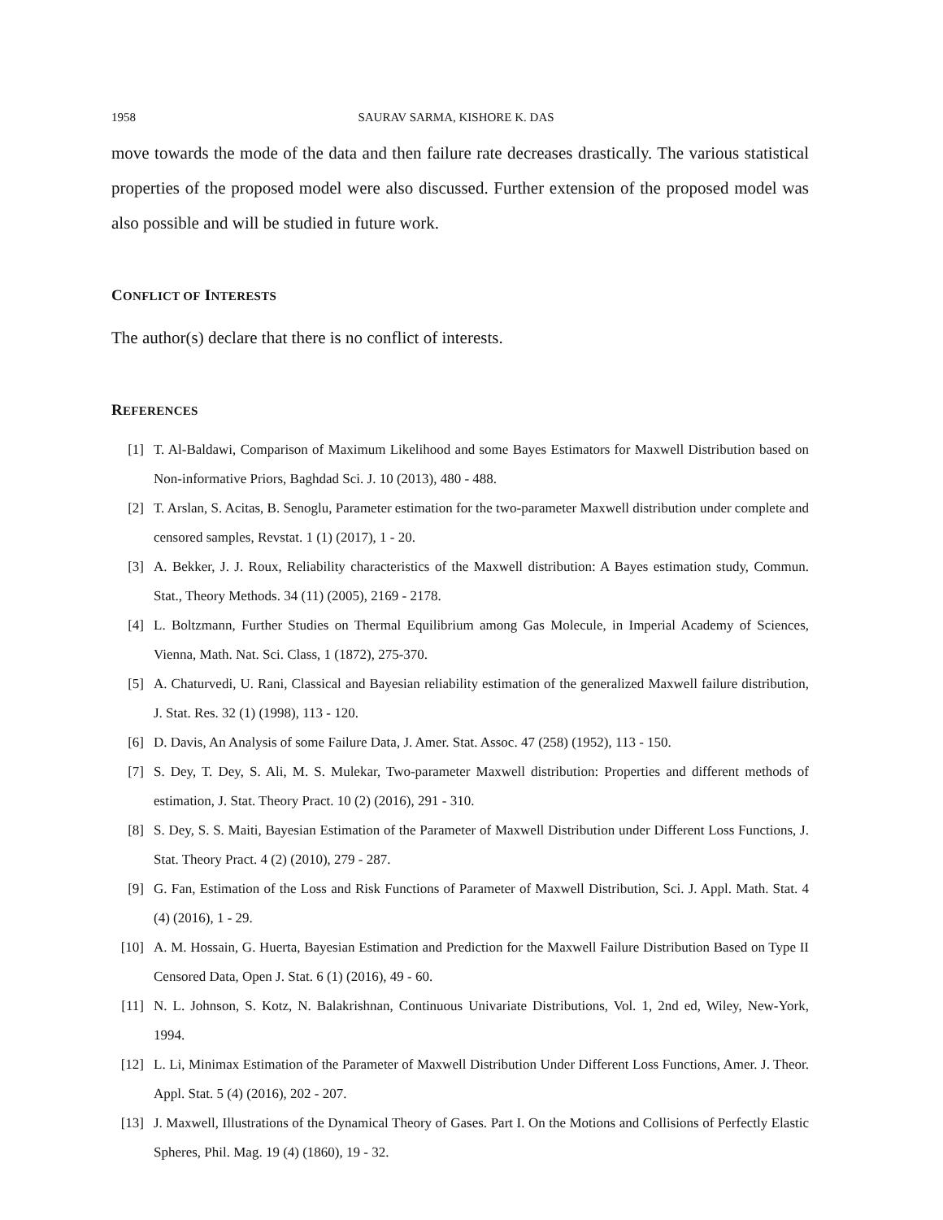1958 SAURAV SARMA, KISHORE K. DAS
move towards the mode of the data and then failure rate decreases drastically. The various statistical properties of the proposed model were also discussed. Further extension of the proposed model was also possible and will be studied in future work.
CONFLICT OF INTERESTS
The author(s) declare that there is no conflict of interests.
REFERENCES
[1] T. Al-Baldawi, Comparison of Maximum Likelihood and some Bayes Estimators for Maxwell Distribution based on Non-informative Priors, Baghdad Sci. J. 10 (2013), 480 - 488.
[2] T. Arslan, S. Acitas, B. Senoglu, Parameter estimation for the two-parameter Maxwell distribution under complete and censored samples, Revstat. 1 (1) (2017), 1 - 20.
[3] A. Bekker, J. J. Roux, Reliability characteristics of the Maxwell distribution: A Bayes estimation study, Commun. Stat., Theory Methods. 34 (11) (2005), 2169 - 2178.
[4] L. Boltzmann, Further Studies on Thermal Equilibrium among Gas Molecule, in Imperial Academy of Sciences, Vienna, Math. Nat. Sci. Class, 1 (1872), 275-370.
[5] A. Chaturvedi, U. Rani, Classical and Bayesian reliability estimation of the generalized Maxwell failure distribution, J. Stat. Res. 32 (1) (1998), 113 - 120.
[6] D. Davis, An Analysis of some Failure Data, J. Amer. Stat. Assoc. 47 (258) (1952), 113 - 150.
[7] S. Dey, T. Dey, S. Ali, M. S. Mulekar, Two-parameter Maxwell distribution: Properties and different methods of estimation, J. Stat. Theory Pract. 10 (2) (2016), 291 - 310.
[8] S. Dey, S. S. Maiti, Bayesian Estimation of the Parameter of Maxwell Distribution under Different Loss Functions, J. Stat. Theory Pract. 4 (2) (2010), 279 - 287.
[9] G. Fan, Estimation of the Loss and Risk Functions of Parameter of Maxwell Distribution, Sci. J. Appl. Math. Stat. 4 (4) (2016), 1 - 29.
[10] A. M. Hossain, G. Huerta, Bayesian Estimation and Prediction for the Maxwell Failure Distribution Based on Type II Censored Data, Open J. Stat. 6 (1) (2016), 49 - 60.
[11] N. L. Johnson, S. Kotz, N. Balakrishnan, Continuous Univariate Distributions, Vol. 1, 2nd ed, Wiley, New-York, 1994.
[12] L. Li, Minimax Estimation of the Parameter of Maxwell Distribution Under Different Loss Functions, Amer. J. Theor. Appl. Stat. 5 (4) (2016), 202 - 207.
[13] J. Maxwell, Illustrations of the Dynamical Theory of Gases. Part I. On the Motions and Collisions of Perfectly Elastic Spheres, Phil. Mag. 19 (4) (1860), 19 - 32.